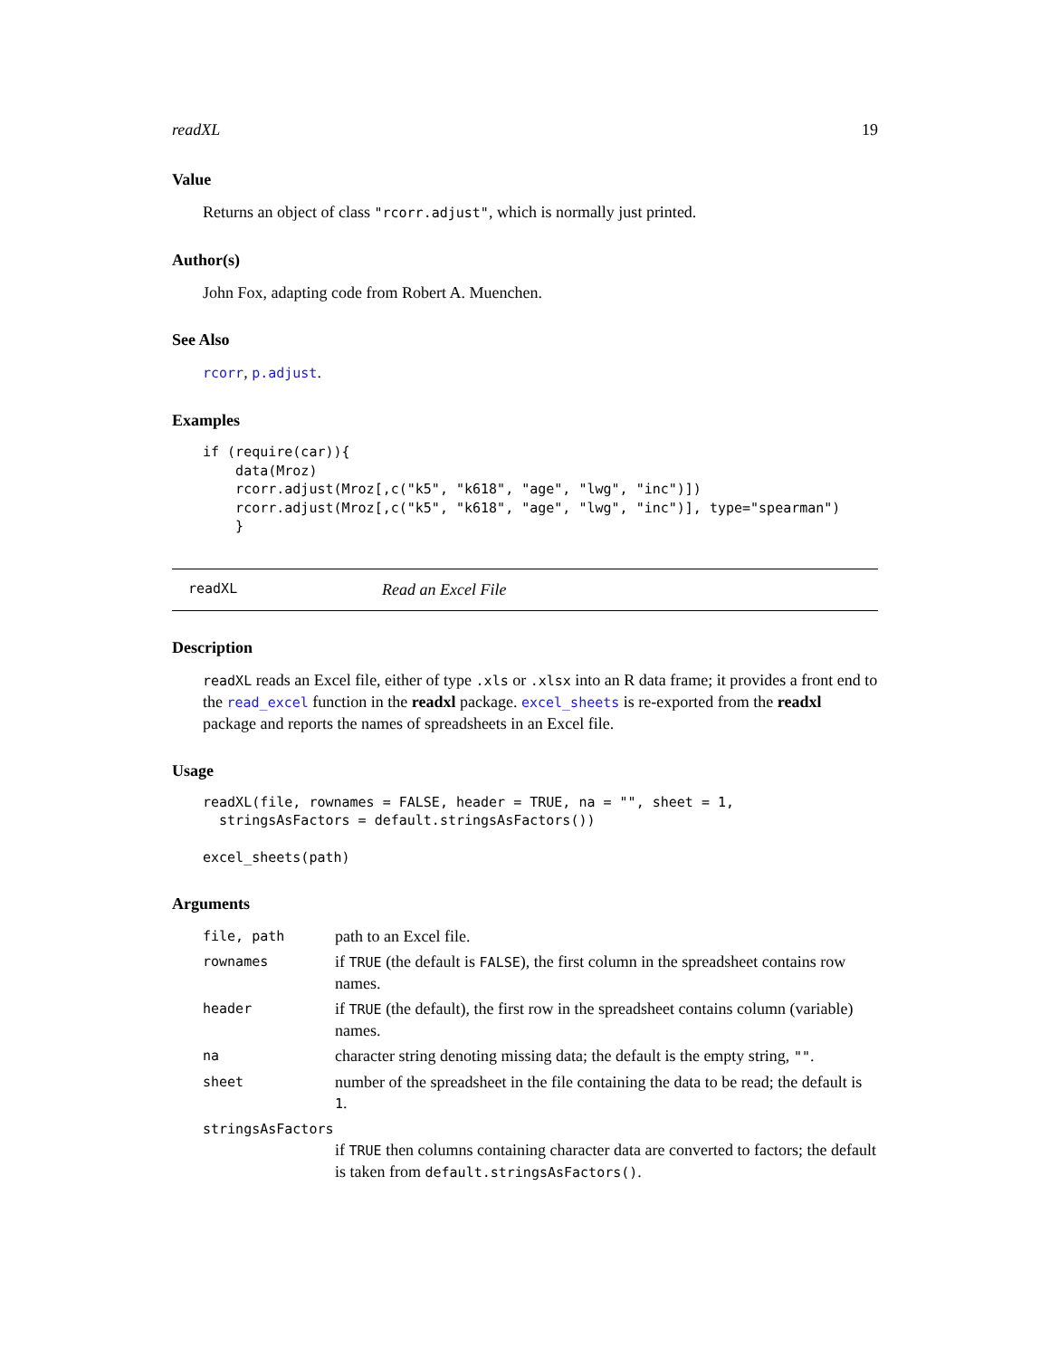readXL 19
Value
Returns an object of class "rcorr.adjust", which is normally just printed.
Author(s)
John Fox, adapting code from Robert A. Muenchen.
See Also
rcorr, p.adjust.
Examples
if (require(car)){
    data(Mroz)
    rcorr.adjust(Mroz[,c("k5", "k618", "age", "lwg", "inc")])
    rcorr.adjust(Mroz[,c("k5", "k618", "age", "lwg", "inc")], type="spearman")
    }
readXL Read an Excel File
Description
readXL reads an Excel file, either of type .xls or .xlsx into an R data frame; it provides a front end to the read_excel function in the readxl package. excel_sheets is re-exported from the readxl package and reports the names of spreadsheets in an Excel file.
Usage
readXL(file, rownames = FALSE, header = TRUE, na = "", sheet = 1,
  stringsAsFactors = default.stringsAsFactors())

excel_sheets(path)
Arguments
| file, path | path to an Excel file. |
| rownames | if TRUE (the default is FALSE ), the first column in the spreadsheet contains row names. |
| header | if TRUE (the default), the first row in the spreadsheet contains column (variable) names. |
| na | character string denoting missing data; the default is the empty string, "" . |
| sheet | number of the spreadsheet in the file containing the data to be read; the default is 1 . |
| stringsAsFactors | |
| | if TRUE then columns containing character data are converted to factors; the default is taken from default.stringsAsFactors() . |